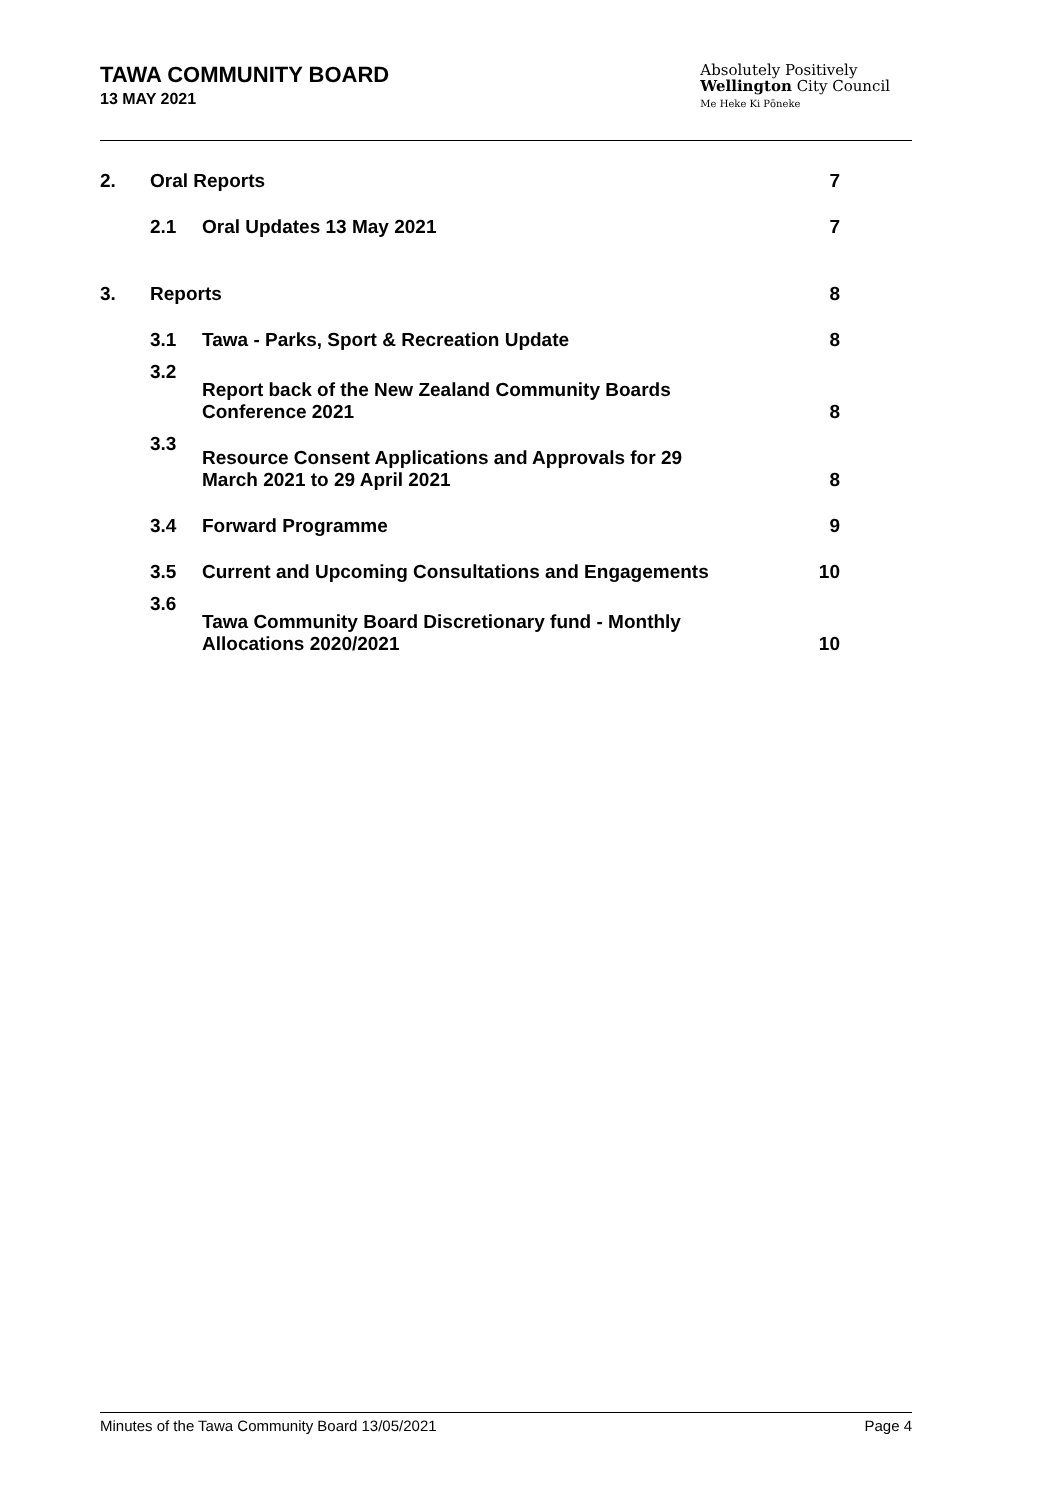TAWA COMMUNITY BOARD
13 MAY 2021
Absolutely Positively
Wellington City Council
Me Heke Ki Pōneke
| 2. | Oral Reports | | 7 |
| | 2.1 | Oral Updates 13 May 2021 | 7 |
| 3. | Reports | | 8 |
| | 3.1 | Tawa - Parks, Sport & Recreation Update | 8 |
| | 3.2 | Report back of the New Zealand Community Boards Conference 2021 | 8 |
| | 3.3 | Resource Consent Applications and Approvals for 29 March 2021 to 29 April 2021 | 8 |
| | 3.4 | Forward Programme | 9 |
| | 3.5 | Current and Upcoming Consultations and Engagements | 10 |
| | 3.6 | Tawa Community Board Discretionary fund - Monthly Allocations 2020/2021 | 10 |
Minutes of the Tawa Community Board 13/05/2021 Page 4